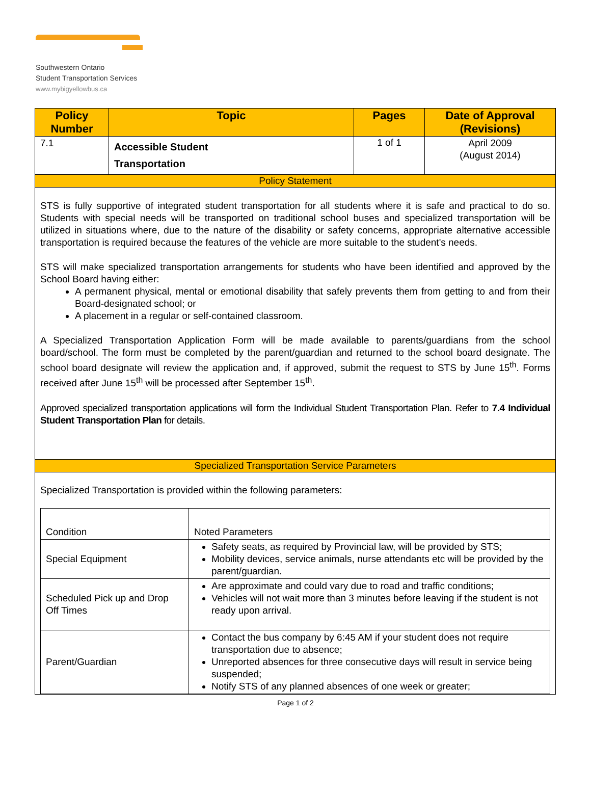Southwestern Ontario
Student Transportation Services
www.mybigyellowbus.ca
| Policy Number | Topic | Pages | Date of Approval (Revisions) |
| --- | --- | --- | --- |
| 7.1 | Accessible Student Transportation | 1 of 1 | April 2009 (August 2014) |
| Policy Statement | | | |
| STS is fully supportive of integrated student transportation for all students where it is safe and practical to do so. Students with special needs will be transported on traditional school buses and specialized transportation will be utilized in situations where, due to the nature of the disability or safety concerns, appropriate alternative accessible transportation is required because the features of the vehicle are more suitable to the student's needs. STS will make specialized transportation arrangements for students who have been identified and approved by the School Board having either: A permanent physical, mental or emotional disability that safely prevents them from getting to and from their Board-designated school; or A placement in a regular or self-contained classroom. A Specialized Transportation Application Form will be made available to parents/guardians from the school board/school. The form must be completed by the parent/guardian and returned to the school board designate. The school board designate will review the application and, if approved, submit the request to STS by June 15<sup>th</sup>. Forms received after June 15<sup>th</sup> will be processed after September 15<sup>th</sup>. Approved specialized transportation applications will form the Individual Student Transportation Plan. Refer to 7.4 Individual Student Transportation Plan for details. | | | |
| Specialized Transportation Service Parameters | | | |
| Specialized Transportation is provided within the following parameters: / Condition / Noted Parameters / / Special Equipment / Safety seats, as required by Provincial law, will be provided by STS; Mobility devices, service animals, nurse attendants etc will be provided by the parent/guardian. / / Scheduled Pick up and Drop Off Times / Are approximate and could vary due to road and traffic conditions; Vehicles will not wait more than 3 minutes before leaving if the student is not ready upon arrival. / / Parent/Guardian / Contact the bus company by 6:45 AM if your student does not require transportation due to absence; Unreported absences for three consecutive days will result in service being suspended; Notify STS of any planned absences of one week or greater; / | | | |
Page 1 of 2